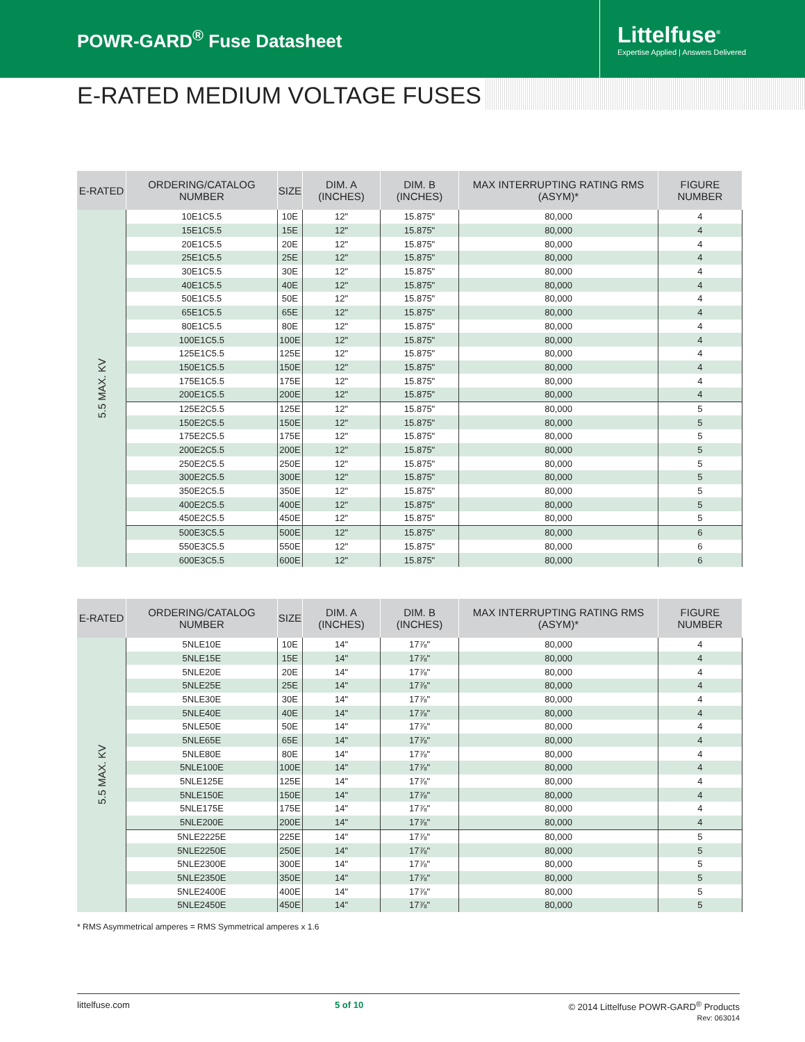POWR-GARD<sup>®</sup> Fuse Datasheet
Littelfuse<sup>®</sup>
Expertise Applied | Answers Delivered
E-RATED MEDIUM VOLTAGE FUSES
| E-RATED | ORDERING/CATALOG NUMBER | SIZE | DIM. A (INCHES) | DIM. B (INCHES) | MAX INTERRUPTING RATING RMS (ASYM)* | FIGURE NUMBER |
| --- | --- | --- | --- | --- | --- | --- |
| 5.5 MAX. KV | 10E1C5.5 | 10E | 12" | 15.875" | 80,000 | 4 |
| | 15E1C5.5 | 15E | 12" | 15.875" | 80,000 | 4 |
| | 20E1C5.5 | 20E | 12" | 15.875" | 80,000 | 4 |
| | 25E1C5.5 | 25E | 12" | 15.875" | 80,000 | 4 |
| | 30E1C5.5 | 30E | 12" | 15.875" | 80,000 | 4 |
| | 40E1C5.5 | 40E | 12" | 15.875" | 80,000 | 4 |
| | 50E1C5.5 | 50E | 12" | 15.875" | 80,000 | 4 |
| | 65E1C5.5 | 65E | 12" | 15.875" | 80,000 | 4 |
| | 80E1C5.5 | 80E | 12" | 15.875" | 80,000 | 4 |
| | 100E1C5.5 | 100E | 12" | 15.875" | 80,000 | 4 |
| | 125E1C5.5 | 125E | 12" | 15.875" | 80,000 | 4 |
| | 150E1C5.5 | 150E | 12" | 15.875" | 80,000 | 4 |
| | 175E1C5.5 | 175E | 12" | 15.875" | 80,000 | 4 |
| | 200E1C5.5 | 200E | 12" | 15.875" | 80,000 | 4 |
| | 125E2C5.5 | 125E | 12" | 15.875" | 80,000 | 5 |
| | 150E2C5.5 | 150E | 12" | 15.875" | 80,000 | 5 |
| | 175E2C5.5 | 175E | 12" | 15.875" | 80,000 | 5 |
| | 200E2C5.5 | 200E | 12" | 15.875" | 80,000 | 5 |
| | 250E2C5.5 | 250E | 12" | 15.875" | 80,000 | 5 |
| | 300E2C5.5 | 300E | 12" | 15.875" | 80,000 | 5 |
| | 350E2C5.5 | 350E | 12" | 15.875" | 80,000 | 5 |
| | 400E2C5.5 | 400E | 12" | 15.875" | 80,000 | 5 |
| | 450E2C5.5 | 450E | 12" | 15.875" | 80,000 | 5 |
| | 500E3C5.5 | 500E | 12" | 15.875" | 80,000 | 6 |
| | 550E3C5.5 | 550E | 12" | 15.875" | 80,000 | 6 |
| | 600E3C5.5 | 600E | 12" | 15.875" | 80,000 | 6 |
| E-RATED | ORDERING/CATALOG NUMBER | SIZE | DIM. A (INCHES) | DIM. B (INCHES) | MAX INTERRUPTING RATING RMS (ASYM)* | FIGURE NUMBER |
| --- | --- | --- | --- | --- | --- | --- |
| 5.5 MAX. KV | 5NLE10E | 10E | 14" | 17⅞" | 80,000 | 4 |
| | 5NLE15E | 15E | 14" | 17⅞" | 80,000 | 4 |
| | 5NLE20E | 20E | 14" | 17⅞" | 80,000 | 4 |
| | 5NLE25E | 25E | 14" | 17⅞" | 80,000 | 4 |
| | 5NLE30E | 30E | 14" | 17⅞" | 80,000 | 4 |
| | 5NLE40E | 40E | 14" | 17⅞" | 80,000 | 4 |
| | 5NLE50E | 50E | 14" | 17⅞" | 80,000 | 4 |
| | 5NLE65E | 65E | 14" | 17⅞" | 80,000 | 4 |
| | 5NLE80E | 80E | 14" | 17⅞" | 80,000 | 4 |
| | 5NLE100E | 100E | 14" | 17⅞" | 80,000 | 4 |
| | 5NLE125E | 125E | 14" | 17⅞" | 80,000 | 4 |
| | 5NLE150E | 150E | 14" | 17⅞" | 80,000 | 4 |
| | 5NLE175E | 175E | 14" | 17⅞" | 80,000 | 4 |
| | 5NLE200E | 200E | 14" | 17⅞" | 80,000 | 4 |
| | 5NLE2225E | 225E | 14" | 17⅞" | 80,000 | 5 |
| | 5NLE2250E | 250E | 14" | 17⅞" | 80,000 | 5 |
| | 5NLE2300E | 300E | 14" | 17⅞" | 80,000 | 5 |
| | 5NLE2350E | 350E | 14" | 17⅞" | 80,000 | 5 |
| | 5NLE2400E | 400E | 14" | 17⅞" | 80,000 | 5 |
| | 5NLE2450E | 450E | 14" | 17⅞" | 80,000 | 5 |
* RMS Asymmetrical amperes = RMS Symmetrical amperes x 1.6
littelfuse.com 5 of 10 © 2014 Littelfuse POWR-GARD<sup>®</sup> Products
Rev: 063014